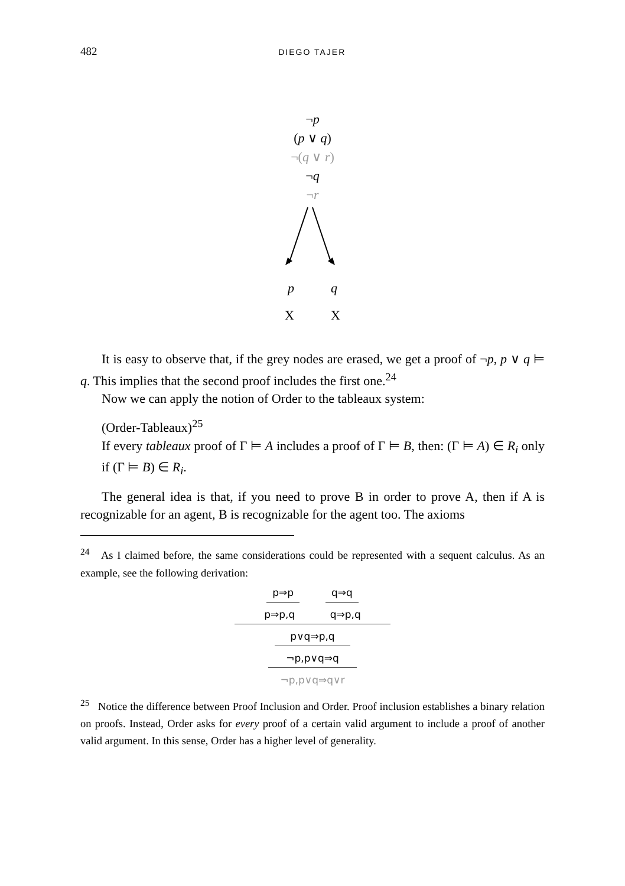482 DIEGO TAJER
¬p
(p ∨ q)
¬(q ∨ r)
¬q
¬r
p q
X X
It is easy to observe that, if the grey nodes are erased, we get a proof of ¬p, p ∨ q ⊨ q. This implies that the second proof includes the first one.<sup>24</sup>
Now we can apply the notion of Order to the tableaux system:
(Order-Tableaux)<sup>25</sup>
If every tableaux proof of Γ ⊨ A includes a proof of Γ ⊨ B, then: (Γ ⊨ A) ∈ R<sub>i</sub> only if (Γ ⊨ B) ∈ R<sub>i</sub>.
The general idea is that, if you need to prove B in order to prove A, then if A is recognizable for an agent, B is recognizable for the agent too. The axioms
<sup>24</sup> As I claimed before, the same considerations could be represented with a sequent calculus. As an example, see the following derivation:
p⇒p q⇒q
p⇒p,q q⇒p,q
p∨q⇒p,q
¬p,p∨q⇒q
¬p,p∨q⇒q∨r
<sup>25</sup> Notice the difference between Proof Inclusion and Order. Proof inclusion establishes a binary relation on proofs. Instead, Order asks for every proof of a certain valid argument to include a proof of another valid argument. In this sense, Order has a higher level of generality.